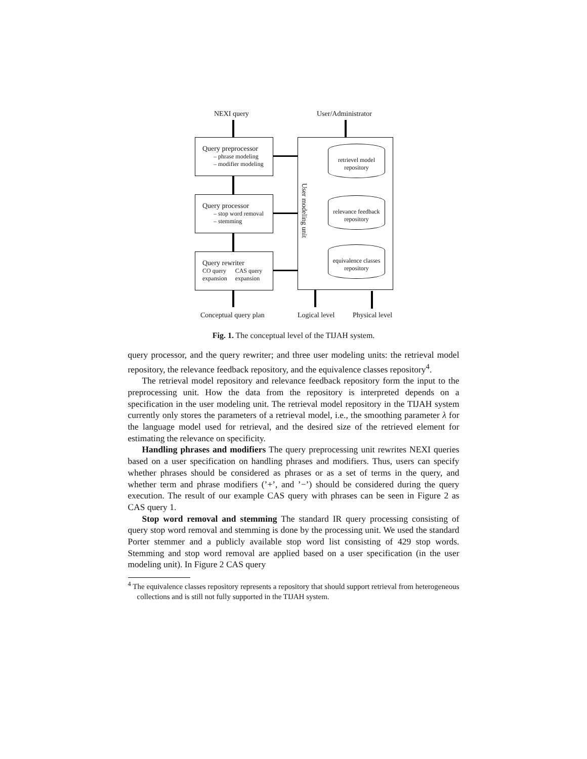NEXI query User/Administrator
Query preprocessor
– phrase modeling
– modifier modeling
Query processor
– stop word removal
– stemming
Query rewriter
CO query
expansion CAS query
expansion
User modeling unit
retrievel model
repository
relevance feedback
repository
equivalence classes
repository
Conceptual query plan Logical level Physical level
Fig. 1. The conceptual level of the TIJAH system.
query processor, and the query rewriter; and three user modeling units: the retrieval model repository, the relevance feedback repository, and the equivalence classes repository<sup>4</sup>.
The retrieval model repository and relevance feedback repository form the input to the preprocessing unit. How the data from the repository is interpreted depends on a specification in the user modeling unit. The retrieval model repository in the TIJAH system currently only stores the parameters of a retrieval model, i.e., the smoothing parameter λ for the language model used for retrieval, and the desired size of the retrieved element for estimating the relevance on specificity.
Handling phrases and modifiers The query preprocessing unit rewrites NEXI queries based on a user specification on handling phrases and modifiers. Thus, users can specify whether phrases should be considered as phrases or as a set of terms in the query, and whether term and phrase modifiers (’+’, and ’−’) should be considered during the query execution. The result of our example CAS query with phrases can be seen in Figure 2 as CAS query 1.
Stop word removal and stemming The standard IR query processing consisting of query stop word removal and stemming is done by the processing unit. We used the standard Porter stemmer and a publicly available stop word list consisting of 429 stop words. Stemming and stop word removal are applied based on a user specification (in the user modeling unit). In Figure 2 CAS query
<sup>4</sup> The equivalence classes repository represents a repository that should support retrieval from heterogeneous collections and is still not fully supported in the TIJAH system.